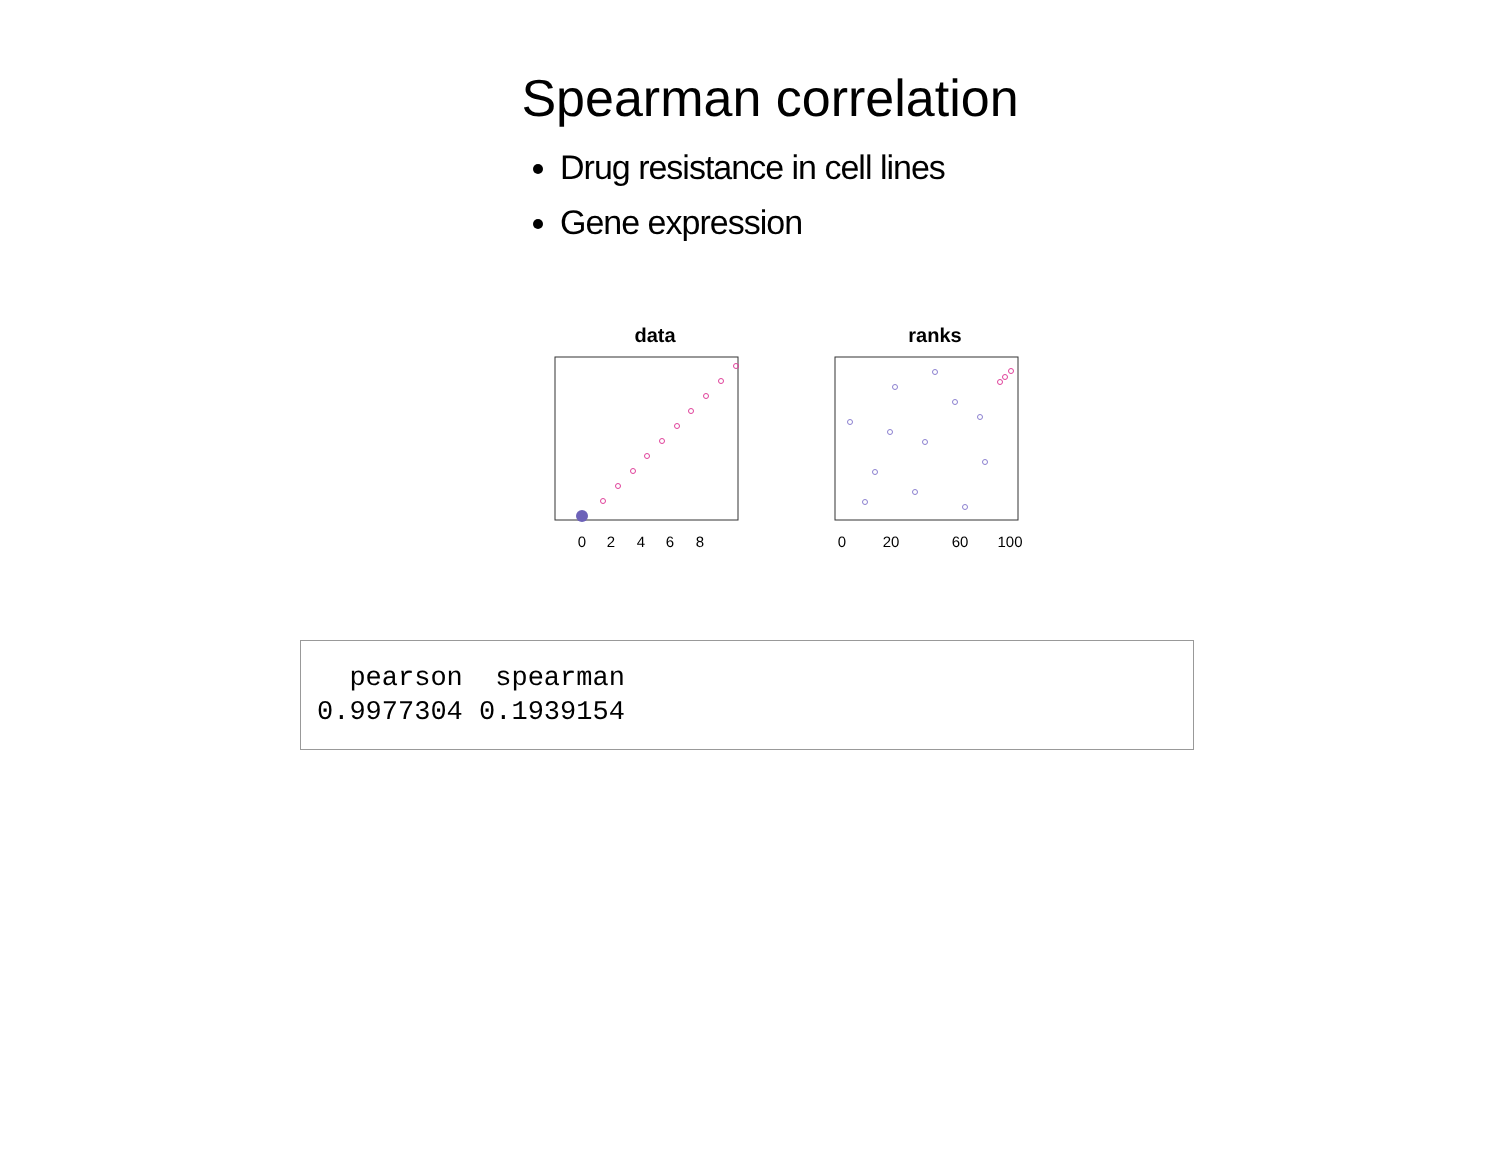Spearman correlation
Drug resistance in cell lines
Gene expression
data
0
2
4
6
8
ranks
0
20
60
100
  pearson  spearman 
0.9977304 0.1939154